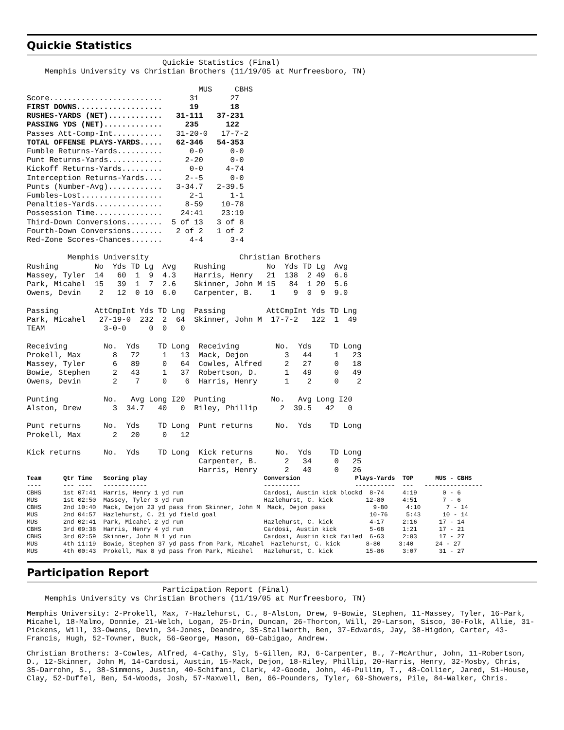Quickie Statistics
                              Quickie Statistics (Final)
    Memphis University vs Christian Brothers (11/19/05 at Murfreesboro, TN)

                                      MUS     CBHS
Score.........................      31       27
FIRST DOWNS...................      19       18
RUSHES-YARDS (NET)............   31-111   37-231
PASSING YDS (NET).............     235      122
Passes Att-Comp-Int...........   31-20-0   17-7-2
TOTAL OFFENSE PLAYS-YARDS.....   62-346   54-353
Fumble Returns-Yards..........      0-0      0-0
Punt Returns-Yards............     2-20      0-0
Kickoff Returns-Yards.........      0-0     4-74
Interception Returns-Yards....     2--5      0-0
Punts (Number-Avg)............   3-34.7   2-39.5
Fumbles-Lost..................      2-1      1-1
Penalties-Yards...............     8-59    10-78
Possession Time...............    24:41    23:19
Third-Down Conversions........  5 of 13   3 of 8
Fourth-Down Conversions.......   2 of 2   1 of 2
Red-Zone Scores-Chances.......      4-4      3-4

         Memphis University                    Christian Brothers
Rushing        No  Yds TD Lg  Avg    Rushing         No  Yds TD Lg  Avg
Massey, Tyler  14   60  1  9  4.3    Harris, Henry   21  138  2 49  6.6
Park, Micahel  15   39  1  7  2.6    Skinner, John M 15   84  1 20  5.6
Owens, Devin    2   12  0 10  6.0    Carpenter, B.    1    9  0  9  9.0

Passing        AttCmpInt Yds TD Lng  Passing         AttCmpInt Yds TD Lng
Park, Micahel   27-19-0  232  2  64  Skinner, John M  17-7-2   122  1  49
TEAM             3-0-0     0  0   0

Receiving        No.  Yds    TD Long  Receiving        No.  Yds    TD Long
Prokell, Max       8   72     1   13  Mack, Dejon        3   44     1   23
Massey, Tyler      6   89     0   64  Cowles, Alfred     2   27     0   18
Bowie, Stephen     2   43     1   37  Robertson, D.      1   49     0   49
Owens, Devin       2    7     0    6  Harris, Henry      1    2     0    2

Punting          No.   Avg Long I20  Punting          No.   Avg Long I20
Alston, Drew       3  34.7   40   0  Riley, Phillip     2  39.5   42   0

Punt returns     No.  Yds    TD Long  Punt returns     No.  Yds    TD Long
Prokell, Max       2   20     0   12

Kick returns     No.  Yds    TD Long  Kick returns     No.  Yds    TD Long
                                      Carpenter, B.      2   34     0   25
                                      Harris, Henry      2   40     0   26
Team      Qtr Time   Scoring play                                Conversion               Plays-Yards  TOP      MUS - CBHS
----      --- ----   ------------                                ----------               -----------  ---   ----------------
CBHS      1st 07:41  Harris, Henry 1 yd run                      Cardosi, Austin kick blockd  8-74     4:19       0 - 6
MUS       1st 02:50  Massey, Tyler 3 yd run                      Hazlehurst, C. kick         12-80     4:51       7 - 6
CBHS      2nd 10:40  Mack, Dejon 23 yd pass from Skinner, John M  Mack, Dejon pass             9-80     4:10       7 - 14
MUS       2nd 04:57  Hazlehurst, C. 21 yd field goal                                          10-76     5:43      10 - 14
MUS       2nd 02:41  Park, Micahel 2 yd run                      Hazlehurst, C. kick          4-17     2:16      17 - 14
CBHS      3rd 09:38  Harris, Henry 4 yd run                      Cardosi, Austin kick         5-68     1:21      17 - 21
CBHS      3rd 02:59  Skinner, John M 1 yd run                    Cardosi, Austin kick failed  6-63     2:03      17 - 27
MUS       4th 11:19  Bowie, Stephen 37 yd pass from Park, Micahel  Hazlehurst, C. kick       8-80     3:40      24 - 27
MUS       4th 00:43  Prokell, Max 8 yd pass from Park, Micahel   Hazlehurst, C. kick         15-86     3:07      31 - 27
Participation Report
                              Participation Report (Final)
    Memphis University vs Christian Brothers (11/19/05 at Murfreesboro, TN)
Memphis University: 2-Prokell, Max, 7-Hazlehurst, C., 8-Alston, Drew, 9-Bowie, Stephen, 11-Massey, Tyler, 16-Park, Micahel, 18-Malmo, Donnie, 21-Welch, Logan, 25-Drin, Duncan, 26-Thorton, Will, 29-Larson, Sisco, 30-Folk, Allie, 31-Pickens, Will, 33-Owens, Devin, 34-Jones, Deandre, 35-Stallworth, Ben, 37-Edwards, Jay, 38-Higdon, Carter, 43-Francis, Hugh, 52-Towner, Buck, 56-George, Mason, 60-Cabigao, Andrew.
Christian Brothers: 3-Cowles, Alfred, 4-Cathy, Sly, 5-Gillen, RJ, 6-Carpenter, B., 7-McArthur, John, 11-Robertson, D., 12-Skinner, John M, 14-Cardosi, Austin, 15-Mack, Dejon, 18-Riley, Phillip, 20-Harris, Henry, 32-Mosby, Chris, 35-Darrohn, S., 38-Simmons, Justin, 40-Schifani, Clark, 42-Goode, John, 46-Pullim, T., 48-Collier, Jared, 51-House, Clay, 52-Duffel, Ben, 54-Woods, Josh, 57-Maxwell, Ben, 66-Pounders, Tyler, 69-Showers, Pile, 84-Walker, Chris.